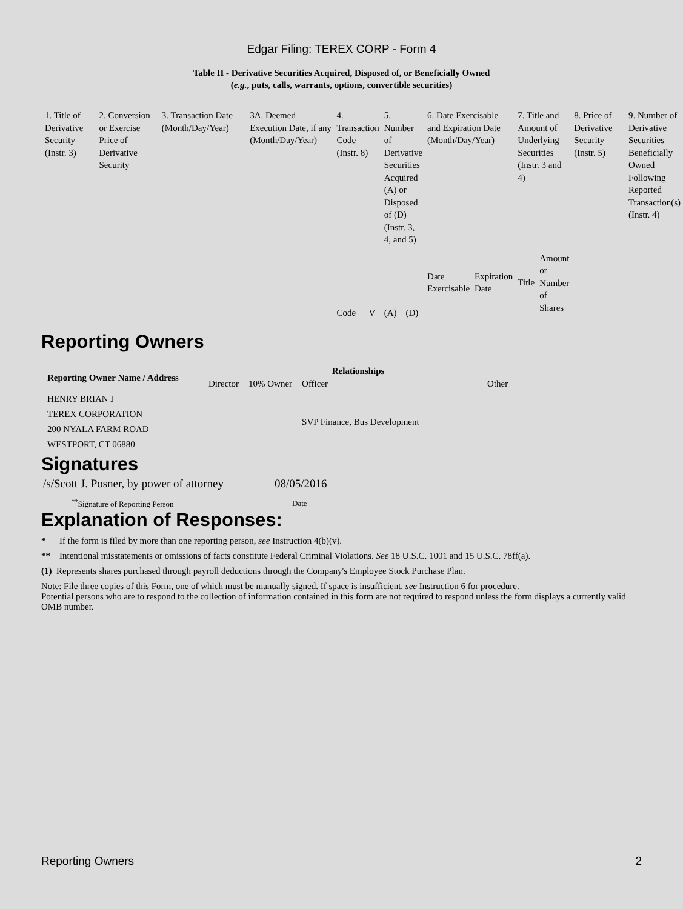Edgar Filing: TEREX CORP - Form 4
Table II - Derivative Securities Acquired, Disposed of, or Beneficially Owned
(e.g., puts, calls, warrants, options, convertible securities)
| 1. Title of Derivative Security (Instr. 3) | 2. Conversion or Exercise Price of Derivative Security | 3. Transaction Date (Month/Day/Year) | 3A. Deemed Execution Date, if any (Month/Day/Year) | 4. Transaction Code (Instr. 8) | | 5. Number of Derivative Securities Acquired (A) or Disposed of (D) (Instr. 3, 4, and 5) | | 6. Date Exercisable and Expiration Date (Month/Day/Year) | | 7. Title and Amount of Underlying Securities (Instr. 3 and 4) | | 8. Price of Derivative Security (Instr. 5) | 9. Number of Derivative Securities Beneficially Owned Following Reported Transaction(s) (Instr. 4) |
| | | | | Code | V | (A) | (D) | Date Exercisable | Expiration Date | Title | Amount or Number of Shares | | |
Reporting Owners
| Reporting Owner Name / Address | Relationships | | | |
| --- | --- | --- | --- | --- |
| | Director | 10% Owner | Officer | Other |
| HENRY BRIAN J TEREX CORPORATION 200 NYALA FARM ROAD WESTPORT, CT 06880 | | | SVP Finance, Bus Development | |
Signatures
| /s/Scott J. Posner, by power of attorney | 08/05/2016 |
| <sup>**</sup> Signature of Reporting Person | Date |
Explanation of Responses:
* If the form is filed by more than one reporting person, see Instruction 4(b)(v).
** Intentional misstatements or omissions of facts constitute Federal Criminal Violations. See 18 U.S.C. 1001 and 15 U.S.C. 78ff(a).
(1) Represents shares purchased through payroll deductions through the Company's Employee Stock Purchase Plan.
Note: File three copies of this Form, one of which must be manually signed. If space is insufficient, see Instruction 6 for procedure.
Potential persons who are to respond to the collection of information contained in this form are not required to respond unless the form displays a currently valid OMB number.
Reporting Owners 2